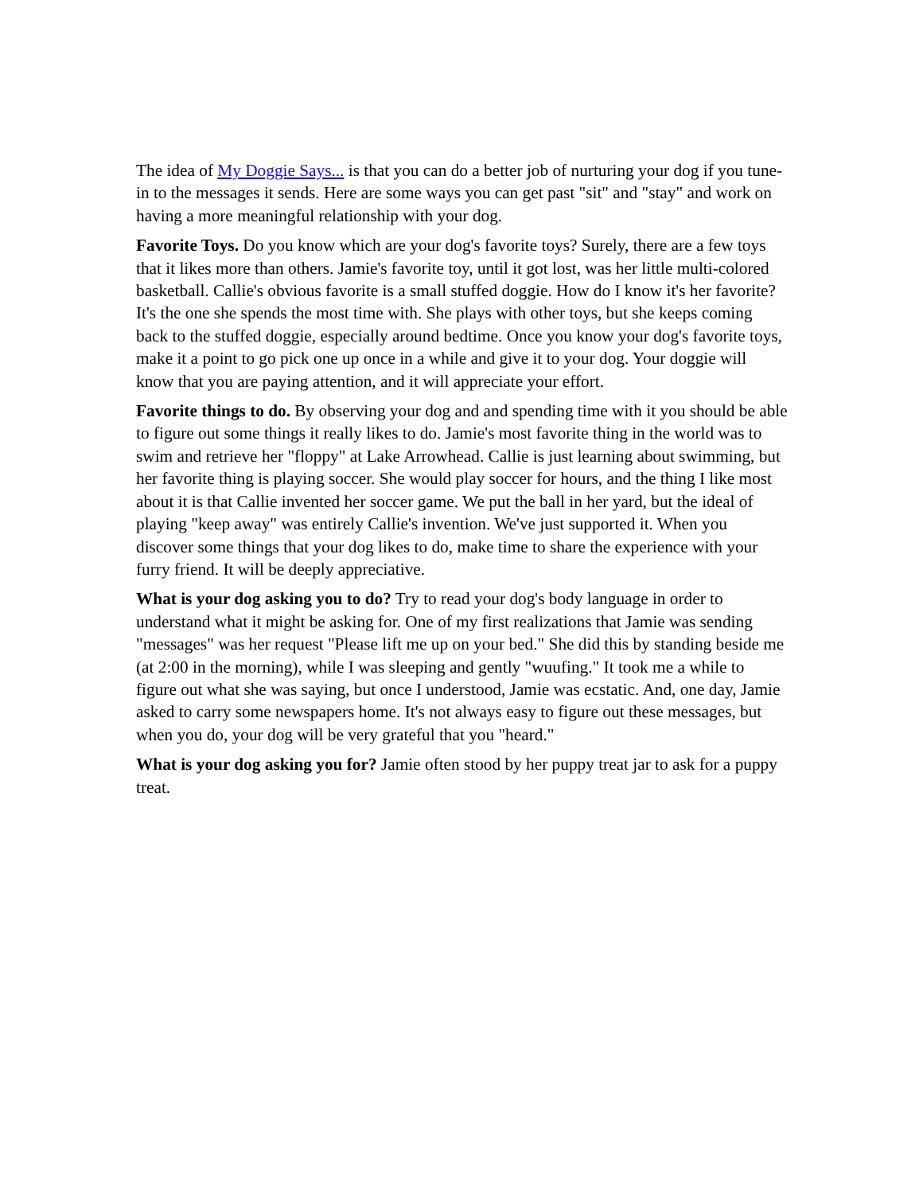The idea of My Doggie Says... is that you can do a better job of nurturing your dog if you tune-in to the messages it sends. Here are some ways you can get past "sit" and "stay" and work on having a more meaningful relationship with your dog.
Favorite Toys. Do you know which are your dog's favorite toys? Surely, there are a few toys that it likes more than others. Jamie's favorite toy, until it got lost, was her little multi-colored basketball. Callie's obvious favorite is a small stuffed doggie. How do I know it's her favorite? It's the one she spends the most time with. She plays with other toys, but she keeps coming back to the stuffed doggie, especially around bedtime. Once you know your dog's favorite toys, make it a point to go pick one up once in a while and give it to your dog. Your doggie will know that you are paying attention, and it will appreciate your effort.
Favorite things to do. By observing your dog and and spending time with it you should be able to figure out some things it really likes to do. Jamie's most favorite thing in the world was to swim and retrieve her "floppy" at Lake Arrowhead. Callie is just learning about swimming, but her favorite thing is playing soccer. She would play soccer for hours, and the thing I like most about it is that Callie invented her soccer game. We put the ball in her yard, but the ideal of playing "keep away" was entirely Callie's invention. We've just supported it. When you discover some things that your dog likes to do, make time to share the experience with your furry friend. It will be deeply appreciative.
What is your dog asking you to do? Try to read your dog's body language in order to understand what it might be asking for. One of my first realizations that Jamie was sending "messages" was her request "Please lift me up on your bed." She did this by standing beside me (at 2:00 in the morning), while I was sleeping and gently "wuufing." It took me a while to figure out what she was saying, but once I understood, Jamie was ecstatic. And, one day, Jamie asked to carry some newspapers home. It's not always easy to figure out these messages, but when you do, your dog will be very grateful that you "heard."
What is your dog asking you for? Jamie often stood by her puppy treat jar to ask for a puppy treat.